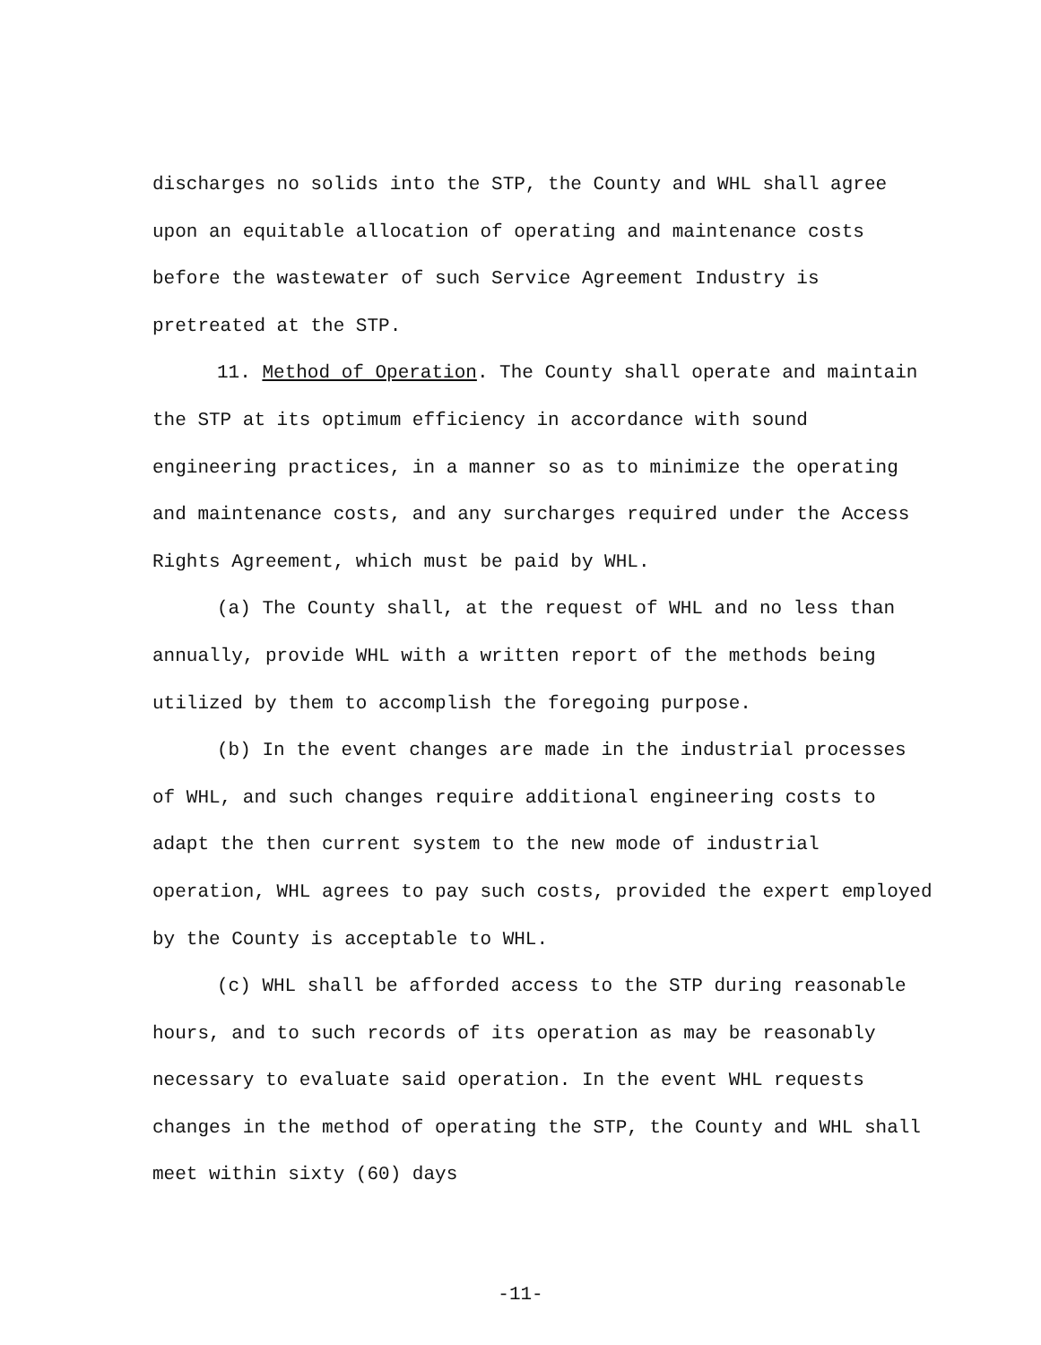discharges no solids into the STP, the County and WHL shall agree upon an equitable allocation of operating and maintenance costs before the wastewater of such Service Agreement Industry is pretreated at the STP.
11. Method of Operation. The County shall operate and maintain the STP at its optimum efficiency in accordance with sound engineering practices, in a manner so as to minimize the operating and maintenance costs, and any surcharges required under the Access Rights Agreement, which must be paid by WHL.
(a) The County shall, at the request of WHL and no less than annually, provide WHL with a written report of the methods being utilized by them to accomplish the foregoing purpose.
(b) In the event changes are made in the industrial processes of WHL, and such changes require additional engineering costs to adapt the then current system to the new mode of industrial operation, WHL agrees to pay such costs, provided the expert employed by the County is acceptable to WHL.
(c) WHL shall be afforded access to the STP during reasonable hours, and to such records of its operation as may be reasonably necessary to evaluate said operation. In the event WHL requests changes in the method of operating the STP, the County and WHL shall meet within sixty (60) days
-11-